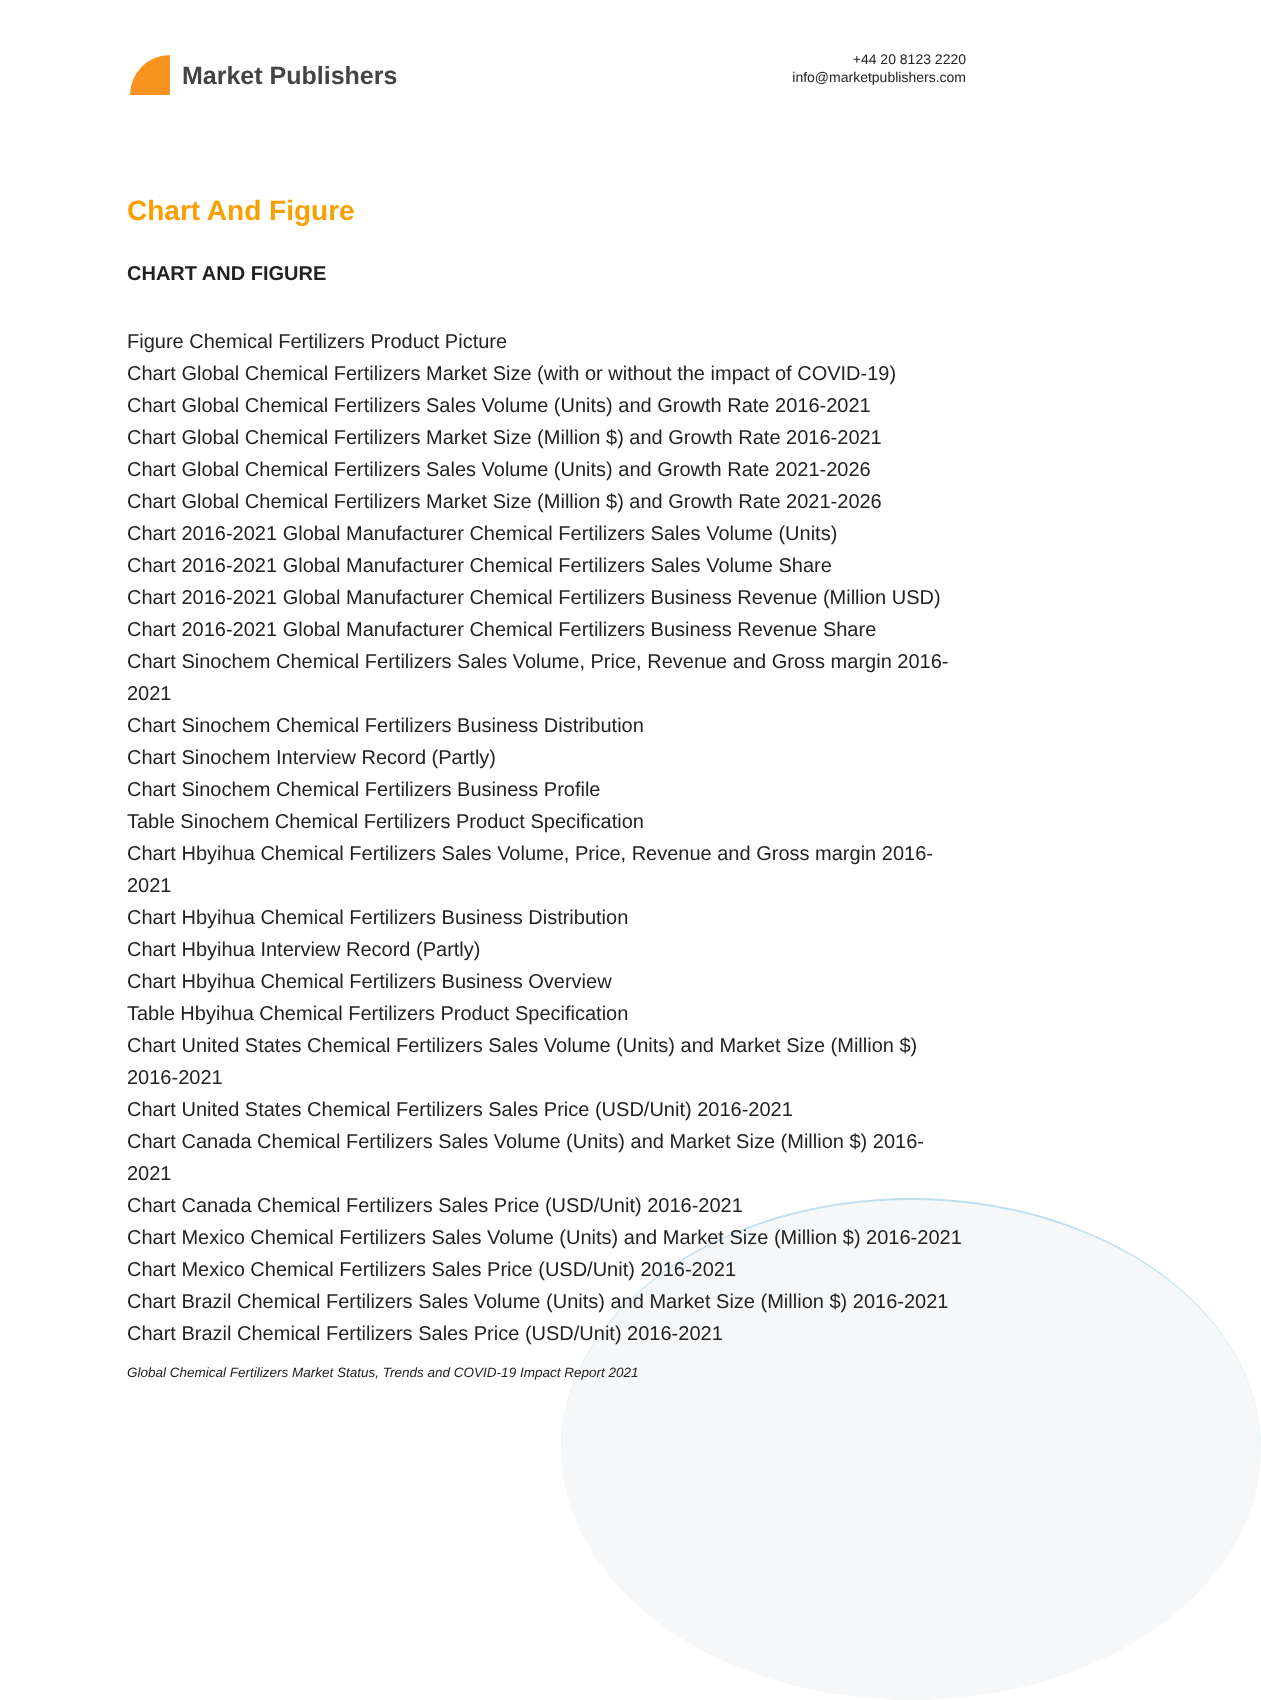Market Publishers
+44 20 8123 2220
info@marketpublishers.com
Chart And Figure
CHART AND FIGURE
Figure Chemical Fertilizers Product Picture
Chart Global Chemical Fertilizers Market Size (with or without the impact of COVID-19)
Chart Global Chemical Fertilizers Sales Volume (Units) and Growth Rate 2016-2021
Chart Global Chemical Fertilizers Market Size (Million $) and Growth Rate 2016-2021
Chart Global Chemical Fertilizers Sales Volume (Units) and Growth Rate 2021-2026
Chart Global Chemical Fertilizers Market Size (Million $) and Growth Rate 2021-2026
Chart 2016-2021 Global Manufacturer Chemical Fertilizers Sales Volume (Units)
Chart 2016-2021 Global Manufacturer Chemical Fertilizers Sales Volume Share
Chart 2016-2021 Global Manufacturer Chemical Fertilizers Business Revenue (Million USD)
Chart 2016-2021 Global Manufacturer Chemical Fertilizers Business Revenue Share
Chart Sinochem Chemical Fertilizers Sales Volume, Price, Revenue and Gross margin 2016-2021
Chart Sinochem Chemical Fertilizers Business Distribution
Chart Sinochem Interview Record (Partly)
Chart Sinochem Chemical Fertilizers Business Profile
Table Sinochem Chemical Fertilizers Product Specification
Chart Hbyihua Chemical Fertilizers Sales Volume, Price, Revenue and Gross margin 2016-2021
Chart Hbyihua Chemical Fertilizers Business Distribution
Chart Hbyihua Interview Record (Partly)
Chart Hbyihua Chemical Fertilizers Business Overview
Table Hbyihua Chemical Fertilizers Product Specification
Chart United States Chemical Fertilizers Sales Volume (Units) and Market Size (Million $) 2016-2021
Chart United States Chemical Fertilizers Sales Price (USD/Unit) 2016-2021
Chart Canada Chemical Fertilizers Sales Volume (Units) and Market Size (Million $) 2016-2021
Chart Canada Chemical Fertilizers Sales Price (USD/Unit) 2016-2021
Chart Mexico Chemical Fertilizers Sales Volume (Units) and Market Size (Million $) 2016-2021
Chart Mexico Chemical Fertilizers Sales Price (USD/Unit) 2016-2021
Chart Brazil Chemical Fertilizers Sales Volume (Units) and Market Size (Million $) 2016-2021
Chart Brazil Chemical Fertilizers Sales Price (USD/Unit) 2016-2021
Global Chemical Fertilizers Market Status, Trends and COVID-19 Impact Report 2021